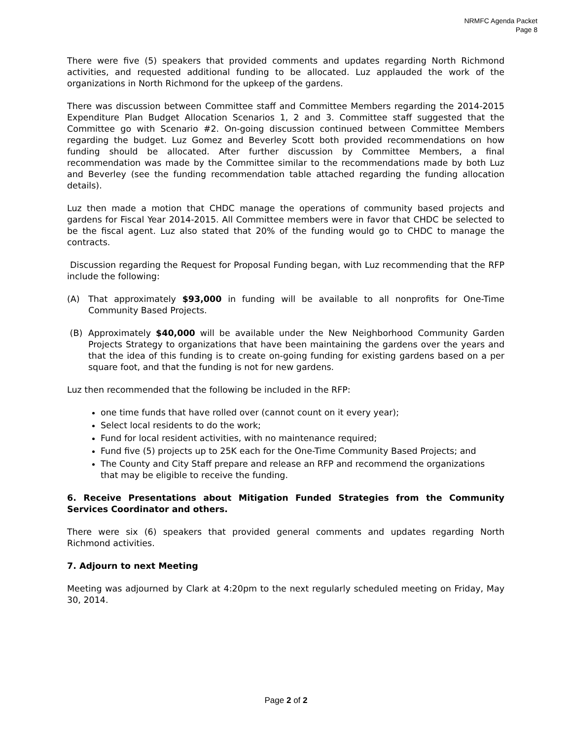NRMFC Agenda Packet
Page 8
There were five (5) speakers that provided comments and updates regarding North Richmond activities, and requested additional funding to be allocated. Luz applauded the work of the organizations in North Richmond for the upkeep of the gardens.
There was discussion between Committee staff and Committee Members regarding the 2014-2015 Expenditure Plan Budget Allocation Scenarios 1, 2 and 3. Committee staff suggested that the Committee go with Scenario #2. On-going discussion continued between Committee Members regarding the budget. Luz Gomez and Beverley Scott both provided recommendations on how funding should be allocated. After further discussion by Committee Members, a final recommendation was made by the Committee similar to the recommendations made by both Luz and Beverley (see the funding recommendation table attached regarding the funding allocation details).
Luz then made a motion that CHDC manage the operations of community based projects and gardens for Fiscal Year 2014-2015. All Committee members were in favor that CHDC be selected to be the fiscal agent. Luz also stated that 20% of the funding would go to CHDC to manage the contracts.
Discussion regarding the Request for Proposal Funding began, with Luz recommending that the RFP include the following:
(A) That approximately $93,000 in funding will be available to all nonprofits for One-Time Community Based Projects.
(B) Approximately $40,000 will be available under the New Neighborhood Community Garden Projects Strategy to organizations that have been maintaining the gardens over the years and that the idea of this funding is to create on-going funding for existing gardens based on a per square foot, and that the funding is not for new gardens.
Luz then recommended that the following be included in the RFP:
one time funds that have rolled over (cannot count on it every year);
Select local residents to do the work;
Fund for local resident activities, with no maintenance required;
Fund five (5) projects up to 25K each for the One-Time Community Based Projects; and
The County and City Staff prepare and release an RFP and recommend the organizations that may be eligible to receive the funding.
6. Receive Presentations about Mitigation Funded Strategies from the Community Services Coordinator and others.
There were six (6) speakers that provided general comments and updates regarding North Richmond activities.
7. Adjourn to next Meeting
Meeting was adjourned by Clark at 4:20pm to the next regularly scheduled meeting on Friday, May 30, 2014.
Page 2 of 2